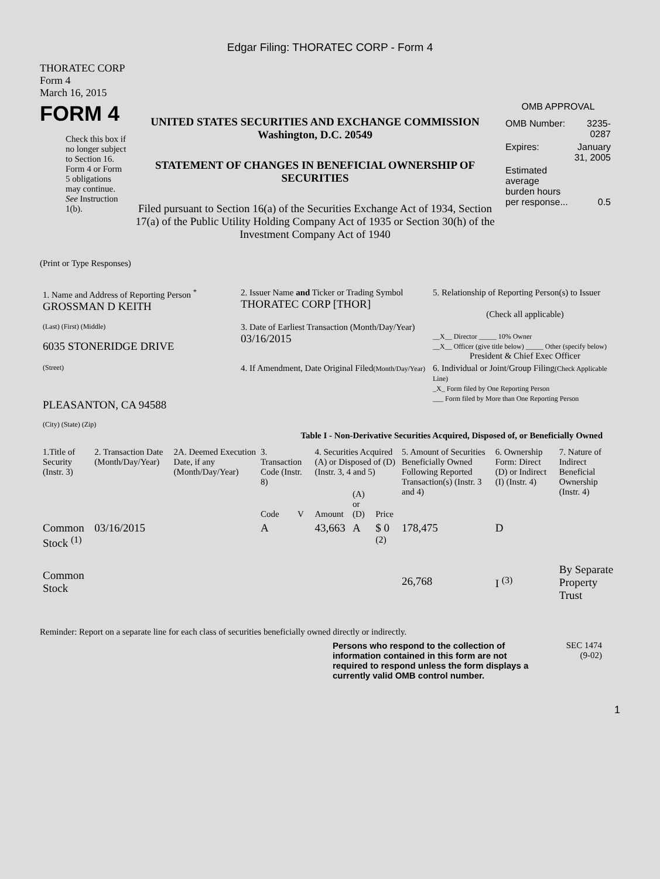Edgar Filing: THORATEC CORP - Form 4
THORATEC CORP
Form 4
March 16, 2015
FORM 4
Check this box if no longer subject to Section 16. Form 4 or Form 5 obligations may continue. See Instruction 1(b).
UNITED STATES SECURITIES AND EXCHANGE COMMISSION
Washington, D.C. 20549
STATEMENT OF CHANGES IN BENEFICIAL OWNERSHIP OF SECURITIES
Filed pursuant to Section 16(a) of the Securities Exchange Act of 1934, Section 17(a) of the Public Utility Holding Company Act of 1935 or Section 30(h) of the Investment Company Act of 1940
OMB APPROVAL
| OMB Number: | 3235-0287 |
| Expires: | January 31, 2005 |
| Estimated average burden hours per response... | 0.5 |
(Print or Type Responses)
| 1. Name and Address of Reporting Person <sup>*</sup> GROSSMAN D KEITH | 2. Issuer Name and Ticker or Trading Symbol THORATEC CORP [THOR] | 5. Relationship of Reporting Person(s) to Issuer (Check all applicable) __X__ Director _____ 10% Owner __X__ Officer (give title below) _____ Other (specify below) President & Chief Exec Officer |
| (Last) (First) (Middle) 6035 STONERIDGE DRIVE | 3. Date of Earliest Transaction (Month/Day/Year) 03/16/2015 | |
| (Street) PLEASANTON, CA 94588 (City) (State) (Zip) | 4. If Amendment, Date Original Filed (Month/Day/Year) | 6. Individual or Joint/Group Filing (Check Applicable Line) _X_ Form filed by One Reporting Person ___ Form filed by More than One Reporting Person |
Table I - Non-Derivative Securities Acquired, Disposed of, or Beneficially Owned
| 1.Title of Security (Instr. 3) | 2. Transaction Date (Month/Day/Year) | 2A. Deemed Execution Date, if any (Month/Day/Year) | 3. Transaction Code (Instr. 8) | | 4. Securities Acquired (A) or Disposed of (D) (Instr. 3, 4 and 5) | | | 5. Amount of Securities Beneficially Owned Following Reported Transaction(s) (Instr. 3 and 4) | 6. Ownership Form: Direct (D) or Indirect (I) (Instr. 4) | 7. Nature of Indirect Beneficial Ownership (Instr. 4) |
| --- | --- | --- | --- | --- | --- | --- | --- | --- | --- | --- |
| | | | Code | V | Amount | (A) or (D) | Price | | | |
| Common Stock <sup>(1)</sup> | 03/16/2015 | | A | | 43,663 | A | $ 0 <sup>(2)</sup> | 178,475 | D | |
| Common Stock | | | | | | | | 26,768 | I <sup>(3)</sup> | By Separate Property Trust |
Reminder: Report on a separate line for each class of securities beneficially owned directly or indirectly.
Persons who respond to the collection of information contained in this form are not required to respond unless the form displays a currently valid OMB control number.
SEC 1474
(9-02)
1